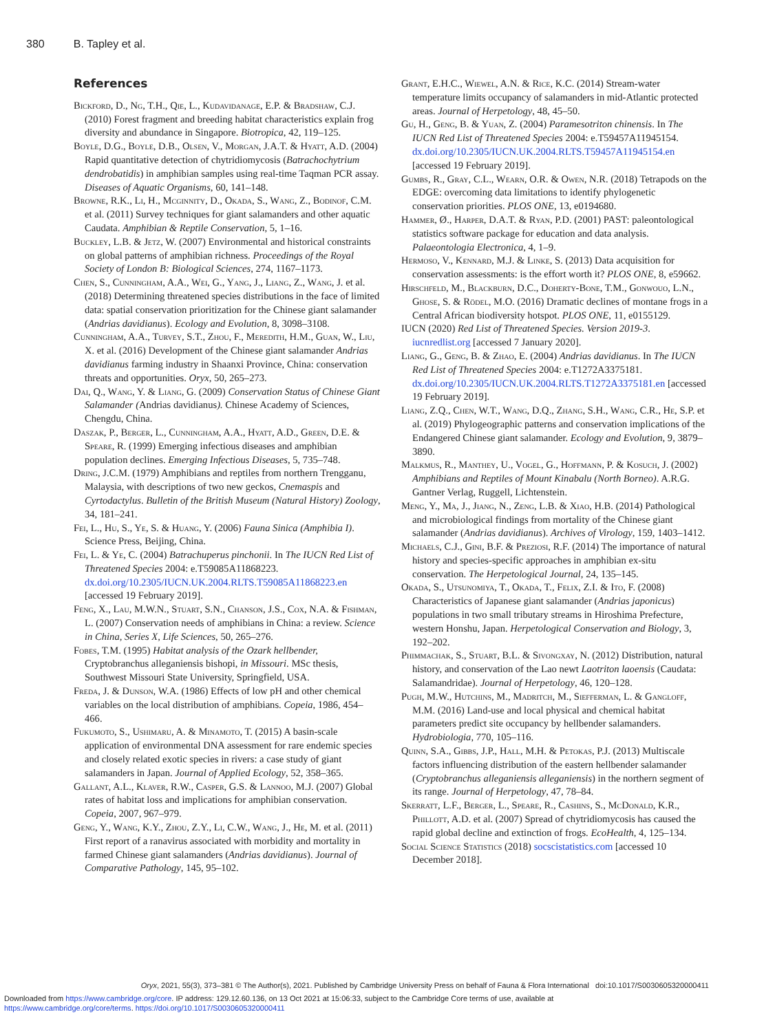380 B. Tapley et al.
References
Bickford, D., Ng, T.H., Qie, L., Kudavidanage, E.P. & Bradshaw, C.J. (2010) Forest fragment and breeding habitat characteristics explain frog diversity and abundance in Singapore. Biotropica, 42, 119–125.
Boyle, D.G., Boyle, D.B., Olsen, V., Morgan, J.A.T. & Hyatt, A.D. (2004) Rapid quantitative detection of chytridiomycosis (Batrachochytrium dendrobatidis) in amphibian samples using real-time Taqman PCR assay. Diseases of Aquatic Organisms, 60, 141–148.
Browne, R.K., Li, H., Mcginnity, D., Okada, S., Wang, Z., Bodinof, C.M. et al. (2011) Survey techniques for giant salamanders and other aquatic Caudata. Amphibian & Reptile Conservation, 5, 1–16.
Buckley, L.B. & Jetz, W. (2007) Environmental and historical constraints on global patterns of amphibian richness. Proceedings of the Royal Society of London B: Biological Sciences, 274, 1167–1173.
Chen, S., Cunningham, A.A., Wei, G., Yang, J., Liang, Z., Wang, J. et al. (2018) Determining threatened species distributions in the face of limited data: spatial conservation prioritization for the Chinese giant salamander (Andrias davidianus). Ecology and Evolution, 8, 3098–3108.
Cunningham, A.A., Turvey, S.T., Zhou, F., Meredith, H.M., Guan, W., Liu, X. et al. (2016) Development of the Chinese giant salamander Andrias davidianus farming industry in Shaanxi Province, China: conservation threats and opportunities. Oryx, 50, 265–273.
Dai, Q., Wang, Y. & Liang, G. (2009) Conservation Status of Chinese Giant Salamander (Andrias davidianus). Chinese Academy of Sciences, Chengdu, China.
Daszak, P., Berger, L., Cunningham, A.A., Hyatt, A.D., Green, D.E. & Speare, R. (1999) Emerging infectious diseases and amphibian population declines. Emerging Infectious Diseases, 5, 735–748.
Dring, J.C.M. (1979) Amphibians and reptiles from northern Trengganu, Malaysia, with descriptions of two new geckos, Cnemaspis and Cyrtodactylus. Bulletin of the British Museum (Natural History) Zoology, 34, 181–241.
Fei, L., Hu, S., Ye, S. & Huang, Y. (2006) Fauna Sinica (Amphibia I). Science Press, Beijing, China.
Fei, L. & Ye, C. (2004) Batrachuperus pinchonii. In The IUCN Red List of Threatened Species 2004: e.T59085A11868223. dx.doi.org/10.2305/IUCN.UK.2004.RLTS.T59085A11868223.en [accessed 19 February 2019].
Feng, X., Lau, M.W.N., Stuart, S.N., Chanson, J.S., Cox, N.A. & Fishman, L. (2007) Conservation needs of amphibians in China: a review. Science in China, Series X, Life Sciences, 50, 265–276.
Fobes, T.M. (1995) Habitat analysis of the Ozark hellbender, Cryptobranchus alleganiensis bishopi, in Missouri. MSc thesis, Southwest Missouri State University, Springfield, USA.
Freda, J. & Dunson, W.A. (1986) Effects of low pH and other chemical variables on the local distribution of amphibians. Copeia, 1986, 454–466.
Fukumoto, S., Ushimaru, A. & Minamoto, T. (2015) A basin-scale application of environmental DNA assessment for rare endemic species and closely related exotic species in rivers: a case study of giant salamanders in Japan. Journal of Applied Ecology, 52, 358–365.
Gallant, A.L., Klaver, R.W., Casper, G.S. & Lannoo, M.J. (2007) Global rates of habitat loss and implications for amphibian conservation. Copeia, 2007, 967–979.
Geng, Y., Wang, K.Y., Zhou, Z.Y., Li, C.W., Wang, J., He, M. et al. (2011) First report of a ranavirus associated with morbidity and mortality in farmed Chinese giant salamanders (Andrias davidianus). Journal of Comparative Pathology, 145, 95–102.
Grant, E.H.C., Wiewel, A.N. & Rice, K.C. (2014) Stream-water temperature limits occupancy of salamanders in mid-Atlantic protected areas. Journal of Herpetology, 48, 45–50.
Gu, H., Geng, B. & Yuan, Z. (2004) Paramesotriton chinensis. In The IUCN Red List of Threatened Species 2004: e.T59457A11945154. dx.doi.org/10.2305/IUCN.UK.2004.RLTS.T59457A11945154.en [accessed 19 February 2019].
Gumbs, R., Gray, C.L., Wearn, O.R. & Owen, N.R. (2018) Tetrapods on the EDGE: overcoming data limitations to identify phylogenetic conservation priorities. PLOS ONE, 13, e0194680.
Hammer, Ø., Harper, D.A.T. & Ryan, P.D. (2001) PAST: paleontological statistics software package for education and data analysis. Palaeontologia Electronica, 4, 1–9.
Hermoso, V., Kennard, M.J. & Linke, S. (2013) Data acquisition for conservation assessments: is the effort worth it? PLOS ONE, 8, e59662.
Hirschfeld, M., Blackburn, D.C., Doherty-Bone, T.M., Gonwouo, L.N., Ghose, S. & Rödel, M.O. (2016) Dramatic declines of montane frogs in a Central African biodiversity hotspot. PLOS ONE, 11, e0155129.
IUCN (2020) Red List of Threatened Species. Version 2019-3. iucnredlist.org [accessed 7 January 2020].
Liang, G., Geng, B. & Zhao, E. (2004) Andrias davidianus. In The IUCN Red List of Threatened Species 2004: e.T1272A3375181. dx.doi.org/10.2305/IUCN.UK.2004.RLTS.T1272A3375181.en [accessed 19 February 2019].
Liang, Z.Q., Chen, W.T., Wang, D.Q., Zhang, S.H., Wang, C.R., He, S.P. et al. (2019) Phylogeographic patterns and conservation implications of the Endangered Chinese giant salamander. Ecology and Evolution, 9, 3879–3890.
Malkmus, R., Manthey, U., Vogel, G., Hoffmann, P. & Kosuch, J. (2002) Amphibians and Reptiles of Mount Kinabalu (North Borneo). A.R.G. Gantner Verlag, Ruggell, Lichtenstein.
Meng, Y., Ma, J., Jiang, N., Zeng, L.B. & Xiao, H.B. (2014) Pathological and microbiological findings from mortality of the Chinese giant salamander (Andrias davidianus). Archives of Virology, 159, 1403–1412.
Michaels, C.J., Gini, B.F. & Preziosi, R.F. (2014) The importance of natural history and species-specific approaches in amphibian ex-situ conservation. The Herpetological Journal, 24, 135–145.
Okada, S., Utsunomiya, T., Okada, T., Felix, Z.I. & Ito, F. (2008) Characteristics of Japanese giant salamander (Andrias japonicus) populations in two small tributary streams in Hiroshima Prefecture, western Honshu, Japan. Herpetological Conservation and Biology, 3, 192–202.
Phimmachak, S., Stuart, B.L. & Sivongxay, N. (2012) Distribution, natural history, and conservation of the Lao newt Laotriton laoensis (Caudata: Salamandridae). Journal of Herpetology, 46, 120–128.
Pugh, M.W., Hutchins, M., Madritch, M., Siefferman, L. & Gangloff, M.M. (2016) Land-use and local physical and chemical habitat parameters predict site occupancy by hellbender salamanders. Hydrobiologia, 770, 105–116.
Quinn, S.A., Gibbs, J.P., Hall, M.H. & Petokas, P.J. (2013) Multiscale factors influencing distribution of the eastern hellbender salamander (Cryptobranchus alleganiensis alleganiensis) in the northern segment of its range. Journal of Herpetology, 47, 78–84.
Skerratt, L.F., Berger, L., Speare, R., Cashins, S., McDonald, K.R., Phillott, A.D. et al. (2007) Spread of chytridiomycosis has caused the rapid global decline and extinction of frogs. EcoHealth, 4, 125–134.
Social Science Statistics (2018) socscistatistics.com [accessed 10 December 2018].
Oryx, 2021, 55(3), 373–381 © The Author(s), 2021. Published by Cambridge University Press on behalf of Fauna & Flora International doi:10.1017/S0030605320000411
Downloaded from https://www.cambridge.org/core. IP address: 129.12.60.136, on 13 Oct 2021 at 15:06:33, subject to the Cambridge Core terms of use, available at
https://www.cambridge.org/core/terms. https://doi.org/10.1017/S0030605320000411